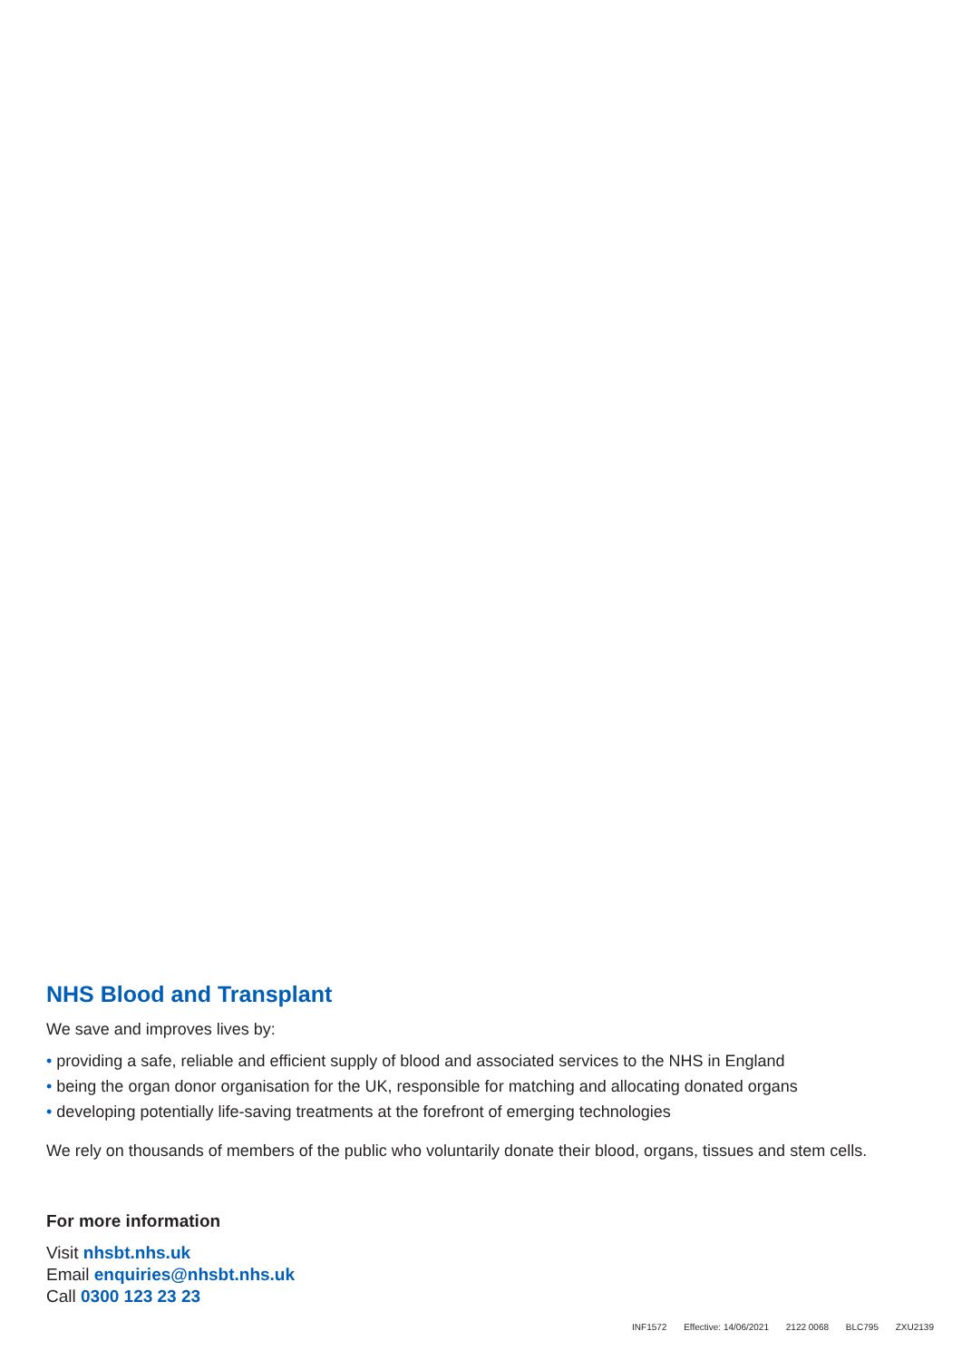NHS Blood and Transplant
We save and improves lives by:
• providing a safe, reliable and efficient supply of blood and associated services to the NHS in England
• being the organ donor organisation for the UK, responsible for matching and allocating donated organs
• developing potentially life-saving treatments at the forefront of emerging technologies
We rely on thousands of members of the public who voluntarily donate their blood, organs, tissues and stem cells.
For more information
Visit nhsbt.nhs.uk
Email enquiries@nhsbt.nhs.uk
Call 0300 123 23 23
INF1572 Effective: 14/06/2021 2122 0068 BLC795 ZXU2139